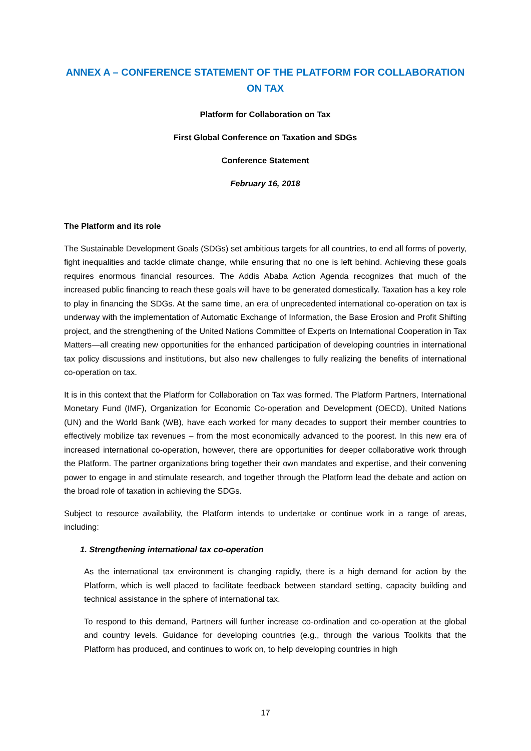ANNEX A – CONFERENCE STATEMENT OF THE PLATFORM FOR COLLABORATION ON TAX
Platform for Collaboration on Tax
First Global Conference on Taxation and SDGs
Conference Statement
February 16, 2018
The Platform and its role
The Sustainable Development Goals (SDGs) set ambitious targets for all countries, to end all forms of poverty, fight inequalities and tackle climate change, while ensuring that no one is left behind. Achieving these goals requires enormous financial resources. The Addis Ababa Action Agenda recognizes that much of the increased public financing to reach these goals will have to be generated domestically. Taxation has a key role to play in financing the SDGs. At the same time, an era of unprecedented international co-operation on tax is underway with the implementation of Automatic Exchange of Information, the Base Erosion and Profit Shifting project, and the strengthening of the United Nations Committee of Experts on International Cooperation in Tax Matters—all creating new opportunities for the enhanced participation of developing countries in international tax policy discussions and institutions, but also new challenges to fully realizing the benefits of international co-operation on tax.
It is in this context that the Platform for Collaboration on Tax was formed. The Platform Partners, International Monetary Fund (IMF), Organization for Economic Co-operation and Development (OECD), United Nations (UN) and the World Bank (WB), have each worked for many decades to support their member countries to effectively mobilize tax revenues – from the most economically advanced to the poorest. In this new era of increased international co-operation, however, there are opportunities for deeper collaborative work through the Platform. The partner organizations bring together their own mandates and expertise, and their convening power to engage in and stimulate research, and together through the Platform lead the debate and action on the broad role of taxation in achieving the SDGs.
Subject to resource availability, the Platform intends to undertake or continue work in a range of areas, including:
1. Strengthening international tax co-operation
As the international tax environment is changing rapidly, there is a high demand for action by the Platform, which is well placed to facilitate feedback between standard setting, capacity building and technical assistance in the sphere of international tax.
To respond to this demand, Partners will further increase co-ordination and co-operation at the global and country levels. Guidance for developing countries (e.g., through the various Toolkits that the Platform has produced, and continues to work on, to help developing countries in high
17